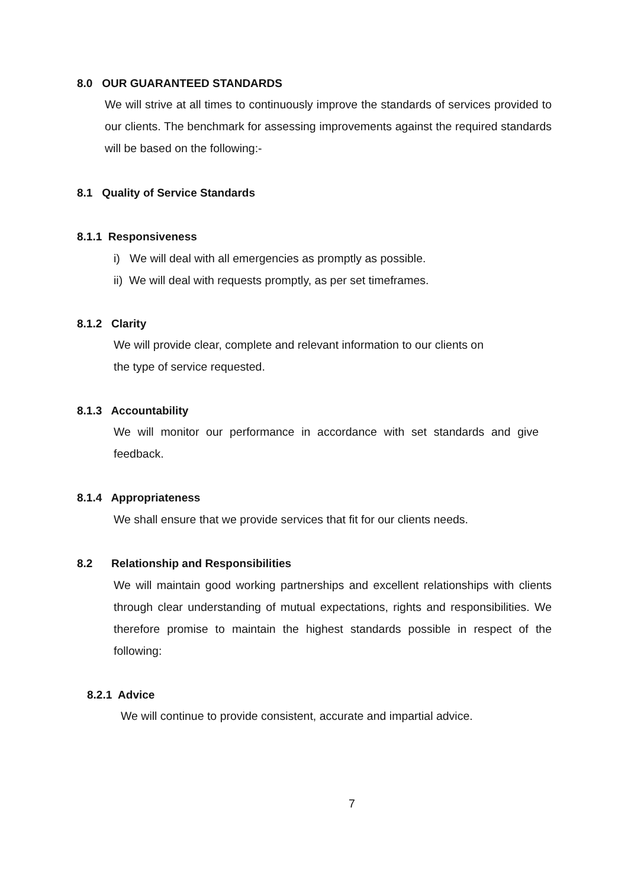8.0 OUR GUARANTEED STANDARDS
We will strive at all times to continuously improve the standards of services provided to our clients. The benchmark for assessing improvements against the required standards will be based on the following:-
8.1 Quality of Service Standards
8.1.1 Responsiveness
i) We will deal with all emergencies as promptly as possible.
ii) We will deal with requests promptly, as per set timeframes.
8.1.2 Clarity
We will provide clear, complete and relevant information to our clients on
the type of service requested.
8.1.3 Accountability
We will monitor our performance in accordance with set standards and give feedback.
8.1.4 Appropriateness
We shall ensure that we provide services that fit for our clients needs.
8.2 Relationship and Responsibilities
We will maintain good working partnerships and excellent relationships with clients through clear understanding of mutual expectations, rights and responsibilities. We therefore promise to maintain the highest standards possible in respect of the following:
8.2.1 Advice
We will continue to provide consistent, accurate and impartial advice.
7